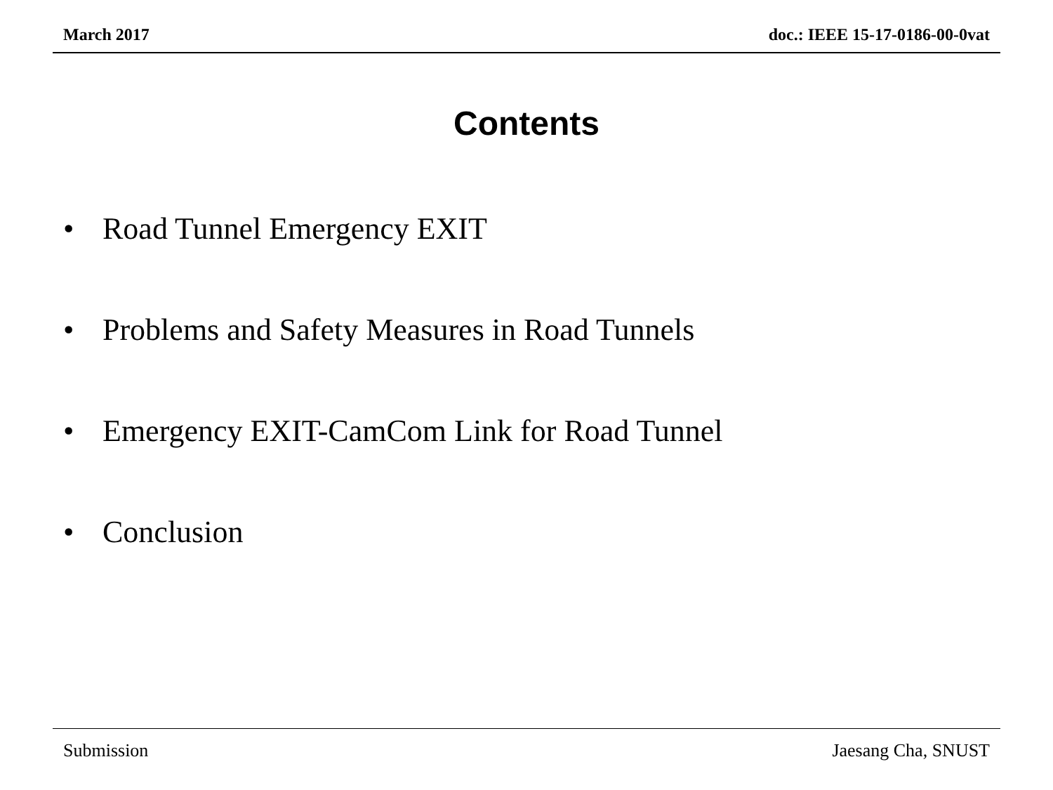March 2017 doc.: IEEE 15-17-0186-00-0vat
Contents
• Road Tunnel Emergency EXIT
• Problems and Safety Measures in Road Tunnels
• Emergency EXIT-CamCom Link for Road Tunnel
• Conclusion
Submission Jaesang Cha, SNUST